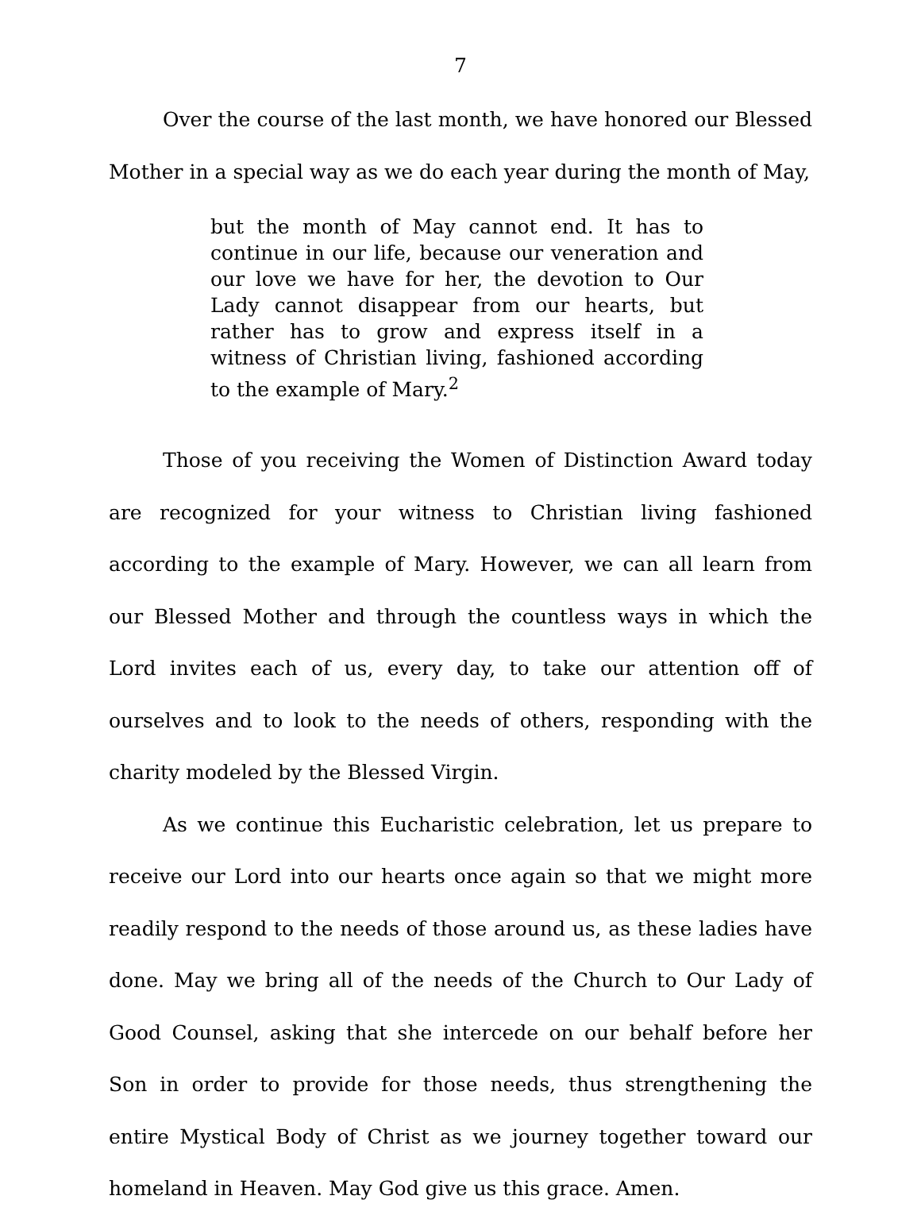7
Over the course of the last month, we have honored our Blessed Mother in a special way as we do each year during the month of May,
but the month of May cannot end. It has to continue in our life, because our veneration and our love we have for her, the devotion to Our Lady cannot disappear from our hearts, but rather has to grow and express itself in a witness of Christian living, fashioned according to the example of Mary.<sup>2</sup>
Those of you receiving the Women of Distinction Award today are recognized for your witness to Christian living fashioned according to the example of Mary. However, we can all learn from our Blessed Mother and through the countless ways in which the Lord invites each of us, every day, to take our attention off of ourselves and to look to the needs of others, responding with the charity modeled by the Blessed Virgin.
As we continue this Eucharistic celebration, let us prepare to receive our Lord into our hearts once again so that we might more readily respond to the needs of those around us, as these ladies have done. May we bring all of the needs of the Church to Our Lady of Good Counsel, asking that she intercede on our behalf before her Son in order to provide for those needs, thus strengthening the entire Mystical Body of Christ as we journey together toward our homeland in Heaven. May God give us this grace. Amen.